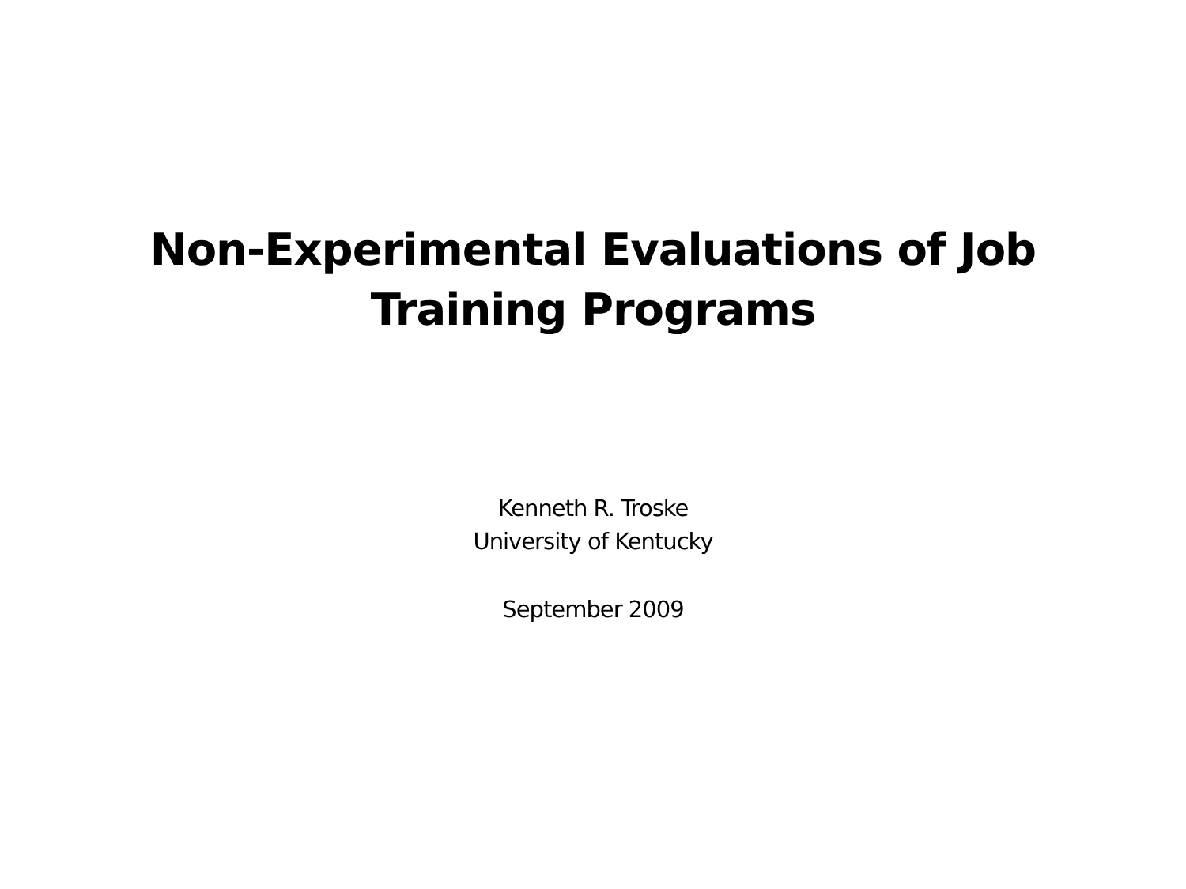Non-Experimental Evaluations of Job
Training Programs
Kenneth R. Troske
University of Kentucky
September 2009